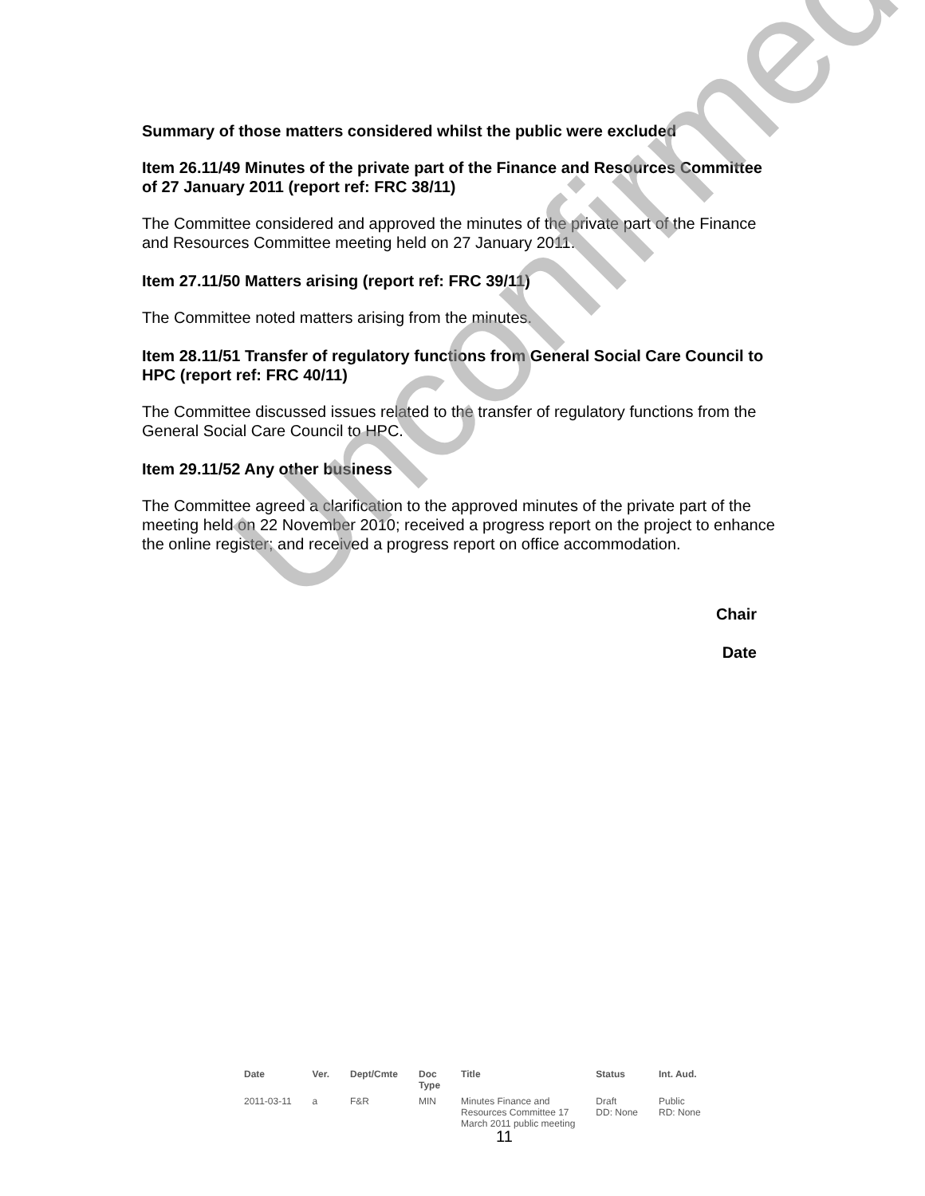Summary of those matters considered whilst the public were excluded
Item 26.11/49 Minutes of the private part of the Finance and Resources Committee of 27 January 2011 (report ref: FRC 38/11)
The Committee considered and approved the minutes of the private part of the Finance and Resources Committee meeting held on 27 January 2011.
Item 27.11/50 Matters arising (report ref: FRC 39/11)
The Committee noted matters arising from the minutes.
Item 28.11/51 Transfer of regulatory functions from General Social Care Council to HPC (report ref: FRC 40/11)
The Committee discussed issues related to the transfer of regulatory functions from the General Social Care Council to HPC.
Item 29.11/52 Any other business
The Committee agreed a clarification to the approved minutes of the private part of the meeting held on 22 November 2010; received a progress report on the project to enhance the online register; and received a progress report on office accommodation.
Chair
Date
Unconfirmed
| Date | Ver. | Dept/Cmte | Doc Type | Title | Status | Int. Aud. |
| --- | --- | --- | --- | --- | --- | --- |
| 2011-03-11 | a | F&R | MIN | Minutes Finance and Resources Committee 17 March 2011 public meeting | Draft DD: None | Public RD: None |
11